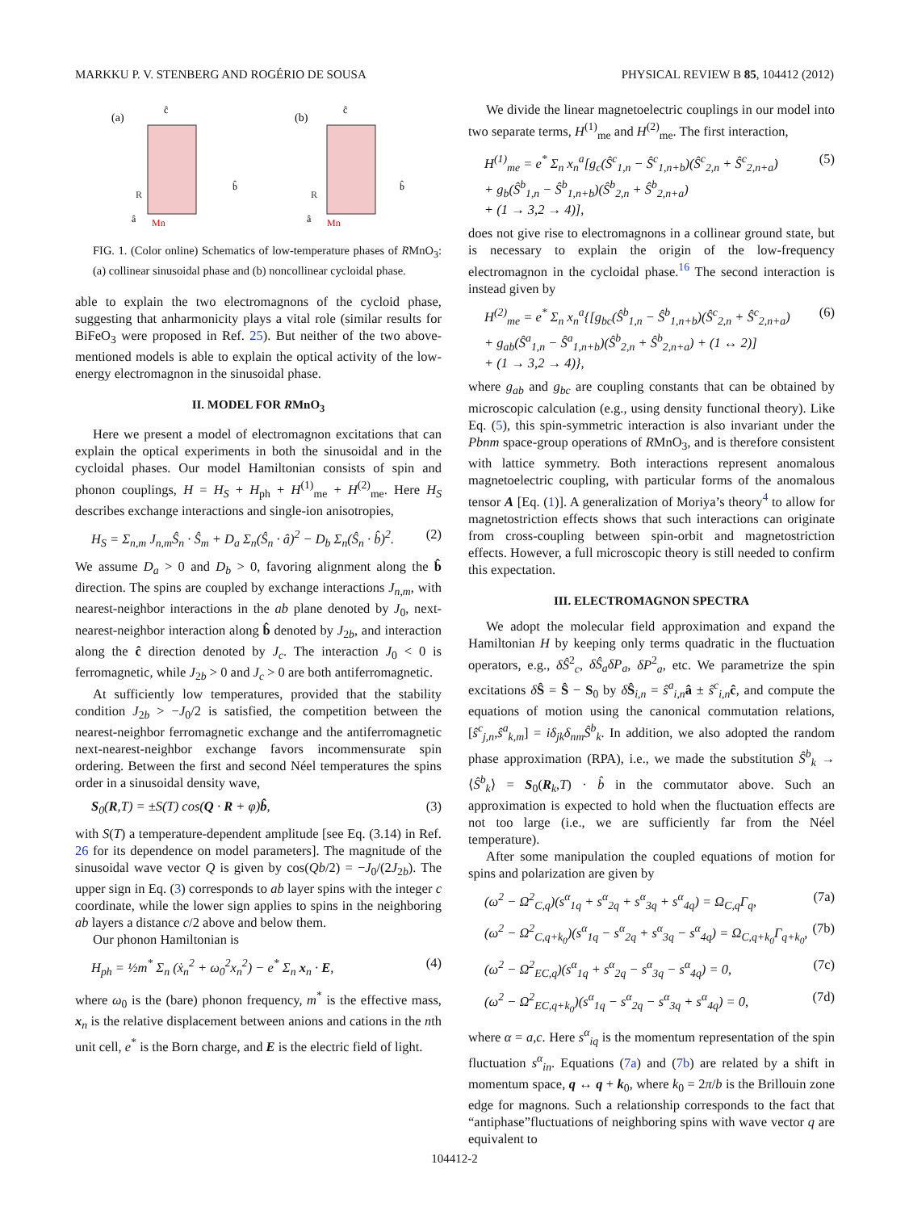MARKKU P. V. STENBERG AND ROGÉRIO DE SOUSA PHYSICAL REVIEW B 85, 104412 (2012)
(a)
ĉ
R
Mn
b̂
â
(b)
ĉ
R
Mn
b̂
â
FIG. 1. (Color online) Schematics of low-temperature phases of RMnO<sub>3</sub>: (a) collinear sinusoidal phase and (b) noncollinear cycloidal phase.
able to explain the two electromagnons of the cycloid phase, suggesting that anharmonicity plays a vital role (similar results for BiFeO<sub>3</sub> were proposed in Ref. 25). But neither of the two above-mentioned models is able to explain the optical activity of the low-energy electromagnon in the sinusoidal phase.
II. MODEL FOR RMnO<sub>3</sub>
Here we present a model of electromagnon excitations that can explain the optical experiments in both the sinusoidal and in the cycloidal phases. Our model Hamiltonian consists of spin and phonon couplings, H = H<sub>S</sub> + H<sub>ph</sub> + H<sup>(1)</sup><sub>me</sub> + H<sup>(2)</sup><sub>me</sub>. Here H<sub>S</sub> describes exchange interactions and single-ion anisotropies,
H<sub>S</sub> = Σ<sub>n,m</sub> J<sub>n,m</sub>Ŝ<sub>n</sub> · Ŝ<sub>m</sub> + D<sub>a</sub> Σ<sub>n</sub>(Ŝ<sub>n</sub> · â)<sup>2</sup> − D<sub>b</sub> Σ<sub>n</sub>(Ŝ<sub>n</sub> · b̂)<sup>2</sup>. (2)
We assume D<sub>a</sub> > 0 and D<sub>b</sub> > 0, favoring alignment along the b̂ direction. The spins are coupled by exchange interactions J<sub>n,m</sub>, with nearest-neighbor interactions in the ab plane denoted by J<sub>0</sub>, next-nearest-neighbor interaction along b̂ denoted by J<sub>2b</sub>, and interaction along the ĉ direction denoted by J<sub>c</sub>. The interaction J<sub>0</sub> < 0 is ferromagnetic, while J<sub>2b</sub> > 0 and J<sub>c</sub> > 0 are both antiferromagnetic.
At sufficiently low temperatures, provided that the stability condition J<sub>2b</sub> > −J<sub>0</sub>/2 is satisfied, the competition between the nearest-neighbor ferromagnetic exchange and the antiferromagnetic next-nearest-neighbor exchange favors incommensurate spin ordering. Between the first and second Néel temperatures the spins order in a sinusoidal density wave,
S<sub>0</sub>(R,T) = ±S(T) cos(Q · R + φ)b̂, (3)
with S(T) a temperature-dependent amplitude [see Eq. (3.14) in Ref. 26 for its dependence on model parameters]. The magnitude of the sinusoidal wave vector Q is given by cos(Qb/2) = −J<sub>0</sub>/(2J<sub>2b</sub>). The upper sign in Eq. (3) corresponds to ab layer spins with the integer c coordinate, while the lower sign applies to spins in the neighboring ab layers a distance c/2 above and below them.
Our phonon Hamiltonian is
H<sub>ph</sub> = ½m<sup>*</sup> Σ<sub>n</sub> (ẋ<sub>n</sub><sup>2</sup> + ω<sub>0</sub><sup>2</sup>x<sub>n</sub><sup>2</sup>) − e<sup>*</sup> Σ<sub>n</sub> x<sub>n</sub> · E, (4)
where ω<sub>0</sub> is the (bare) phonon frequency, m<sup>*</sup> is the effective mass, x<sub>n</sub> is the relative displacement between anions and cations in the nth unit cell, e<sup>*</sup> is the Born charge, and E is the electric field of light.
We divide the linear magnetoelectric couplings in our model into two separate terms, H<sup>(1)</sup><sub>me</sub> and H<sup>(2)</sup><sub>me</sub>. The first interaction,
H<sup>(1)</sup><sub>me</sub> = e<sup>*</sup> Σ<sub>n</sub> x<sub>n</sub><sup>a</sup>[g<sub>c</sub>(Ŝ<sup>c</sup><sub>1,n</sub> − Ŝ<sup>c</sup><sub>1,n+b</sub>)(Ŝ<sup>c</sup><sub>2,n</sub> + Ŝ<sup>c</sup><sub>2,n+a</sub>)
+ g<sub>b</sub>(Ŝ<sup>b</sup><sub>1,n</sub> − Ŝ<sup>b</sup><sub>1,n+b</sub>)(Ŝ<sup>b</sup><sub>2,n</sub> + Ŝ<sup>b</sup><sub>2,n+a</sub>)
+ (1 → 3,2 → 4)], (5)
does not give rise to electromagnons in a collinear ground state, but is necessary to explain the origin of the low-frequency electromagnon in the cycloidal phase.<sup>16</sup> The second interaction is instead given by
H<sup>(2)</sup><sub>me</sub> = e<sup>*</sup> Σ<sub>n</sub> x<sub>n</sub><sup>a</sup>{[g<sub>bc</sub>(Ŝ<sup>b</sup><sub>1,n</sub> − Ŝ<sup>b</sup><sub>1,n+b</sub>)(Ŝ<sup>c</sup><sub>2,n</sub> + Ŝ<sup>c</sup><sub>2,n+a</sub>)
+ g<sub>ab</sub>(Ŝ<sup>a</sup><sub>1,n</sub> − Ŝ<sup>a</sup><sub>1,n+b</sub>)(Ŝ<sup>b</sup><sub>2,n</sub> + Ŝ<sup>b</sup><sub>2,n+a</sub>) + (1 ↔ 2)]
+ (1 → 3,2 → 4)}, (6)
where g<sub>ab</sub> and g<sub>bc</sub> are coupling constants that can be obtained by microscopic calculation (e.g., using density functional theory). Like Eq. (5), this spin-symmetric interaction is also invariant under the Pbnm space-group operations of RMnO<sub>3</sub>, and is therefore consistent with lattice symmetry. Both interactions represent anomalous magnetoelectric coupling, with particular forms of the anomalous tensor A [Eq. (1)]. A generalization of Moriya’s theory<sup>4</sup> to allow for magnetostriction effects shows that such interactions can originate from cross-coupling between spin-orbit and magnetostriction effects. However, a full microscopic theory is still needed to confirm this expectation.
III. ELECTROMAGNON SPECTRA
We adopt the molecular field approximation and expand the Hamiltonian H by keeping only terms quadratic in the fluctuation operators, e.g., δŜ<sup>2</sup><sub>c</sub>, δŜ<sub>a</sub>δP<sub>a</sub>, δP<sup>2</sup><sub>a</sub>, etc. We parametrize the spin excitations δŜ = Ŝ − S<sub>0</sub> by δŜ<sub>i,n</sub> = ŝ<sup>a</sup><sub>i,n</sub>â ± ŝ<sup>c</sup><sub>i,n</sub>ĉ, and compute the equations of motion using the canonical commutation relations, [ŝ<sup>c</sup><sub>j,n</sub>,ŝ<sup>a</sup><sub>k,m</sub>] = iδ<sub>jk</sub>δ<sub>nm</sub>Ŝ<sup>b</sup><sub>k</sub>. In addition, we also adopted the random phase approximation (RPA), i.e., we made the substitution Ŝ<sup>b</sup><sub>k</sub> → ⟨Ŝ<sup>b</sup><sub>k</sub>⟩ = S<sub>0</sub>(R<sub>k</sub>,T) · b̂ in the commutator above. Such an approximation is expected to hold when the fluctuation effects are not too large (i.e., we are sufficiently far from the Néel temperature).
After some manipulation the coupled equations of motion for spins and polarization are given by
(ω<sup>2</sup> − Ω<sup>2</sup><sub>C,q</sub>)(s<sup>α</sup><sub>1q</sub> + s<sup>α</sup><sub>2q</sub> + s<sup>α</sup><sub>3q</sub> + s<sup>α</sup><sub>4q</sub>) = Ω<sub>C,q</sub>Γ<sub>q</sub>, (7a)
(ω<sup>2</sup> − Ω<sup>2</sup><sub>C,q+k<sub>0</sub></sub>)(s<sup>α</sup><sub>1q</sub> − s<sup>α</sup><sub>2q</sub> + s<sup>α</sup><sub>3q</sub> − s<sup>α</sup><sub>4q</sub>) = Ω<sub>C,q+k<sub>0</sub></sub>Γ<sub>q+k<sub>0</sub></sub>, (7b)
(ω<sup>2</sup> − Ω<sup>2</sup><sub>EC,q</sub>)(s<sup>α</sup><sub>1q</sub> + s<sup>α</sup><sub>2q</sub> − s<sup>α</sup><sub>3q</sub> − s<sup>α</sup><sub>4q</sub>) = 0, (7c)
(ω<sup>2</sup> − Ω<sup>2</sup><sub>EC,q+k<sub>0</sub></sub>)(s<sup>α</sup><sub>1q</sub> − s<sup>α</sup><sub>2q</sub> − s<sup>α</sup><sub>3q</sub> + s<sup>α</sup><sub>4q</sub>) = 0, (7d)
where α = a,c. Here s<sup>α</sup><sub>iq</sub> is the momentum representation of the spin fluctuation s<sup>α</sup><sub>in</sub>. Equations (7a) and (7b) are related by a shift in momentum space, q ↔ q + k<sub>0</sub>, where k<sub>0</sub> = 2π/b is the Brillouin zone edge for magnons. Such a relationship corresponds to the fact that “antiphase”fluctuations of neighboring spins with wave vector q are equivalent to
104412-2